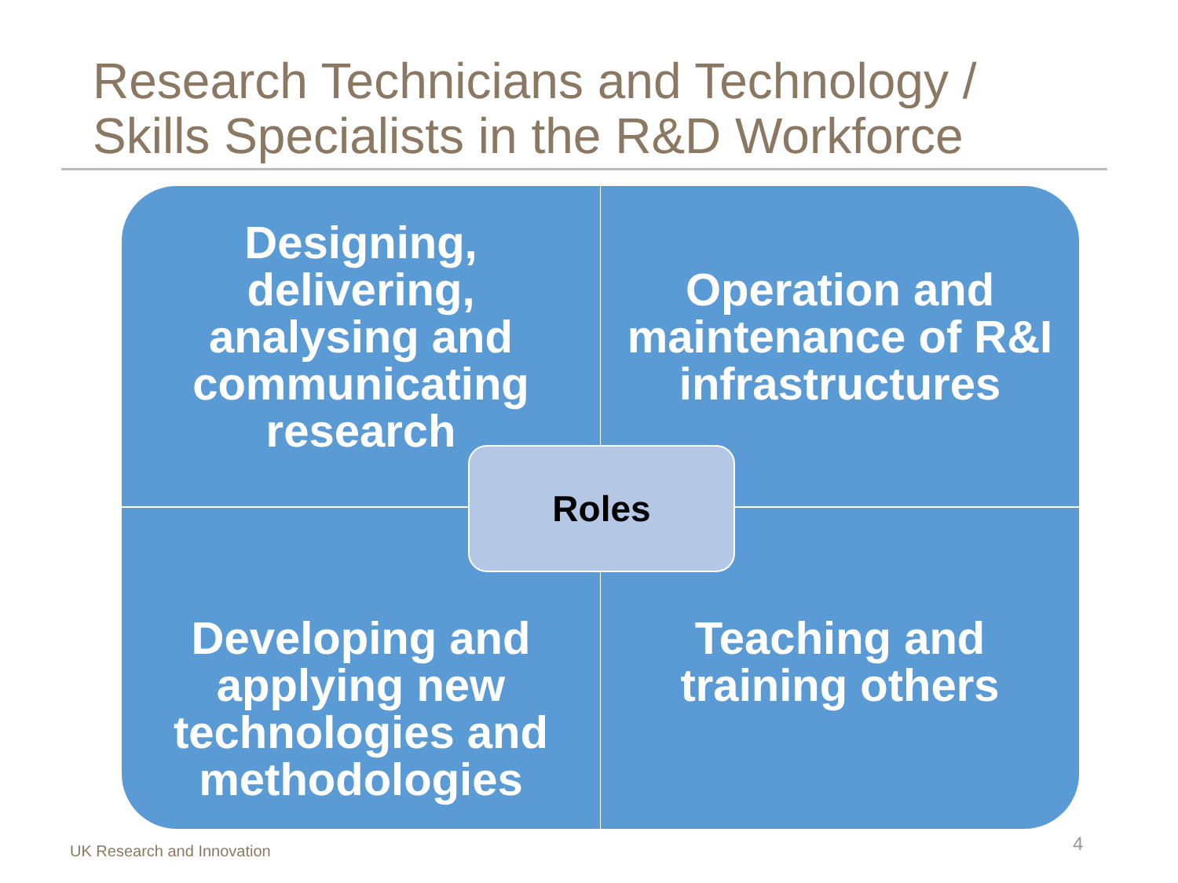Research Technicians and Technology /
Skills Specialists in the R&D Workforce
Designing, delivering, analysing and communicating research
Operation and maintenance of R&I infrastructures
Developing and applying new technologies and methodologies
Teaching and training others
Roles
UK Research and Innovation 4